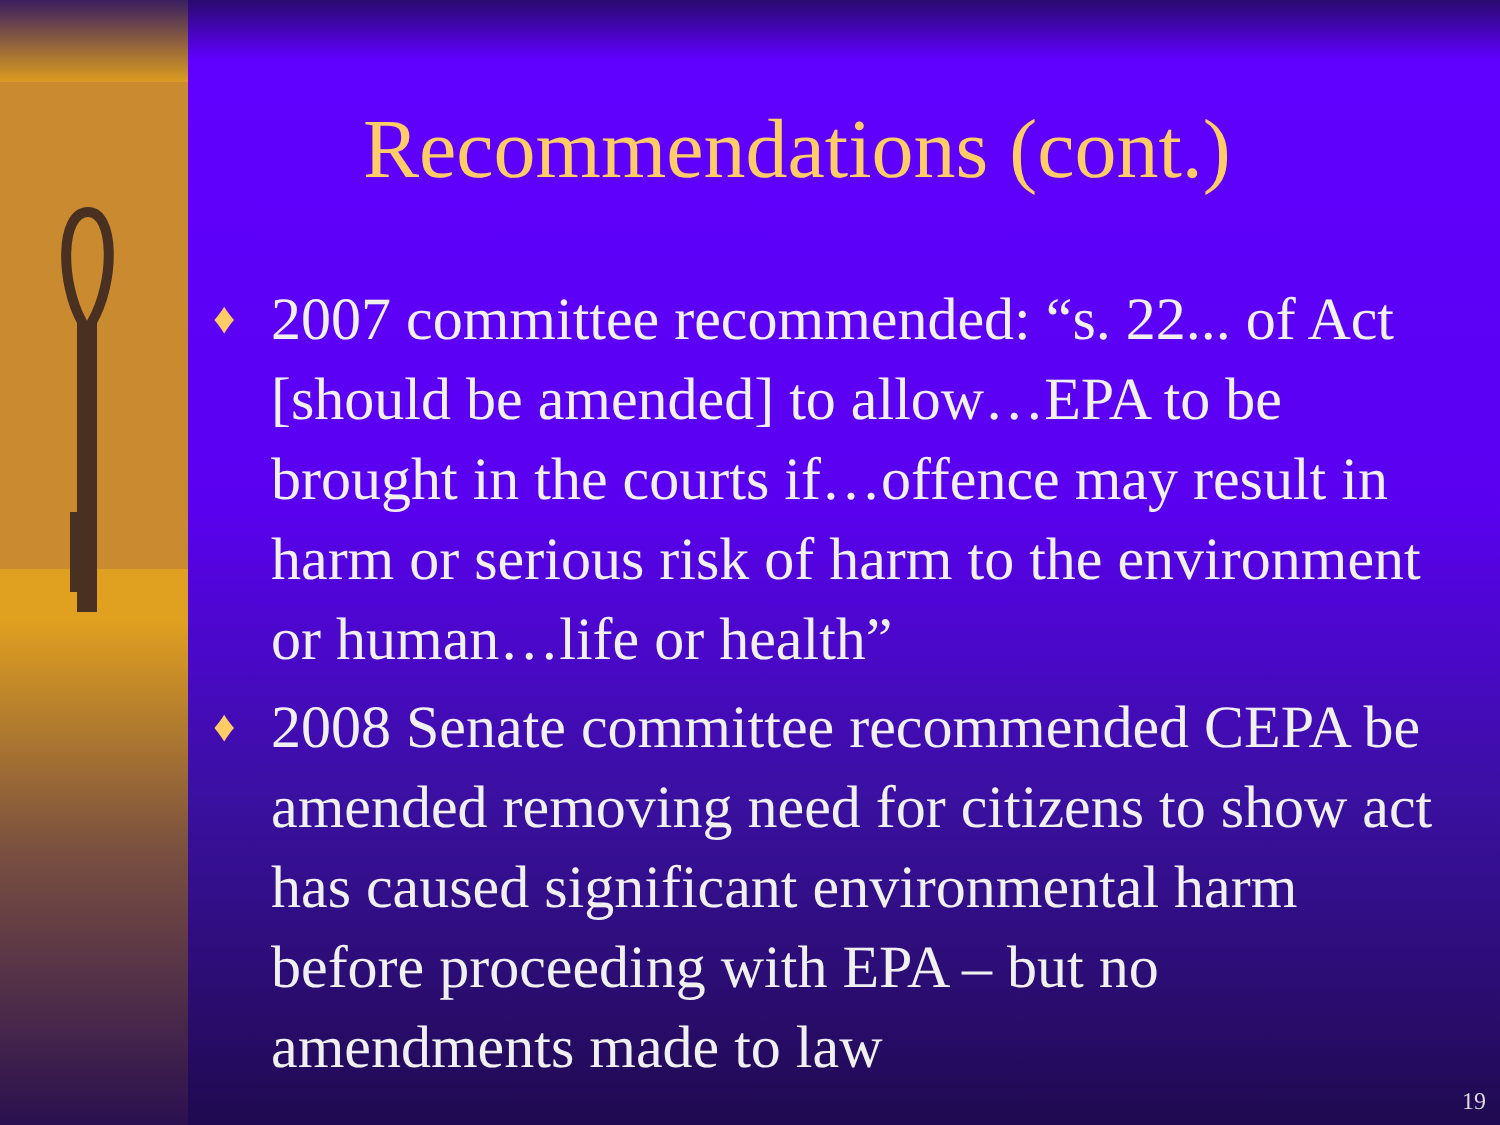Recommendations (cont.)
♦ 2007 committee recommended: “s. 22... of Act [should be amended] to allow…EPA to be brought in the courts if…offence may result in harm or serious risk of harm to the environment or human…life or health”
♦ 2008 Senate committee recommended CEPA be amended removing need for citizens to show act has caused significant environmental harm before proceeding with EPA – but no amendments made to law
19